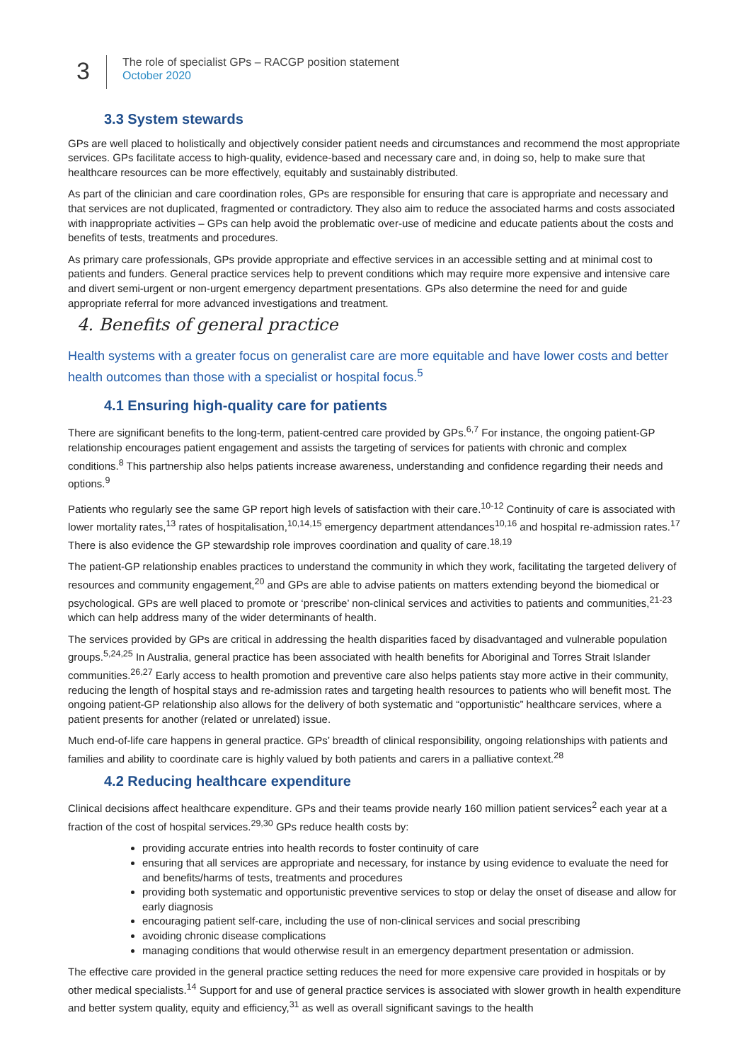3
The role of specialist GPs – RACGP position statement
October 2020
3.3 System stewards
GPs are well placed to holistically and objectively consider patient needs and circumstances and recommend the most appropriate services. GPs facilitate access to high-quality, evidence-based and necessary care and, in doing so, help to make sure that healthcare resources can be more effectively, equitably and sustainably distributed.
As part of the clinician and care coordination roles, GPs are responsible for ensuring that care is appropriate and necessary and that services are not duplicated, fragmented or contradictory. They also aim to reduce the associated harms and costs associated with inappropriate activities – GPs can help avoid the problematic over-use of medicine and educate patients about the costs and benefits of tests, treatments and procedures.
As primary care professionals, GPs provide appropriate and effective services in an accessible setting and at minimal cost to patients and funders. General practice services help to prevent conditions which may require more expensive and intensive care and divert semi-urgent or non-urgent emergency department presentations. GPs also determine the need for and guide appropriate referral for more advanced investigations and treatment.
4. Benefits of general practice
Health systems with a greater focus on generalist care are more equitable and have lower costs and better health outcomes than those with a specialist or hospital focus.<sup>5</sup>
4.1 Ensuring high-quality care for patients
There are significant benefits to the long-term, patient-centred care provided by GPs.<sup>6,7</sup> For instance, the ongoing patient-GP relationship encourages patient engagement and assists the targeting of services for patients with chronic and complex conditions.<sup>8</sup> This partnership also helps patients increase awareness, understanding and confidence regarding their needs and options.<sup>9</sup>
Patients who regularly see the same GP report high levels of satisfaction with their care.<sup>10-12</sup> Continuity of care is associated with lower mortality rates,<sup>13</sup> rates of hospitalisation,<sup>10,14,15</sup> emergency department attendances<sup>10,16</sup> and hospital re-admission rates.<sup>17</sup> There is also evidence the GP stewardship role improves coordination and quality of care.<sup>18,19</sup>
The patient-GP relationship enables practices to understand the community in which they work, facilitating the targeted delivery of resources and community engagement,<sup>20</sup> and GPs are able to advise patients on matters extending beyond the biomedical or psychological. GPs are well placed to promote or ‘prescribe’ non-clinical services and activities to patients and communities,<sup>21-23</sup> which can help address many of the wider determinants of health.
The services provided by GPs are critical in addressing the health disparities faced by disadvantaged and vulnerable population groups.<sup>5,24,25</sup> In Australia, general practice has been associated with health benefits for Aboriginal and Torres Strait Islander communities.<sup>26,27</sup> Early access to health promotion and preventive care also helps patients stay more active in their community, reducing the length of hospital stays and re-admission rates and targeting health resources to patients who will benefit most. The ongoing patient-GP relationship also allows for the delivery of both systematic and “opportunistic” healthcare services, where a patient presents for another (related or unrelated) issue.
Much end-of-life care happens in general practice. GPs’ breadth of clinical responsibility, ongoing relationships with patients and families and ability to coordinate care is highly valued by both patients and carers in a palliative context.<sup>28</sup>
4.2 Reducing healthcare expenditure
Clinical decisions affect healthcare expenditure. GPs and their teams provide nearly 160 million patient services<sup>2</sup> each year at a fraction of the cost of hospital services.<sup>29,30</sup> GPs reduce health costs by:
providing accurate entries into health records to foster continuity of care
ensuring that all services are appropriate and necessary, for instance by using evidence to evaluate the need for and benefits/harms of tests, treatments and procedures
providing both systematic and opportunistic preventive services to stop or delay the onset of disease and allow for early diagnosis
encouraging patient self-care, including the use of non-clinical services and social prescribing
avoiding chronic disease complications
managing conditions that would otherwise result in an emergency department presentation or admission.
The effective care provided in the general practice setting reduces the need for more expensive care provided in hospitals or by other medical specialists.<sup>14</sup> Support for and use of general practice services is associated with slower growth in health expenditure and better system quality, equity and efficiency,<sup>31</sup> as well as overall significant savings to the health